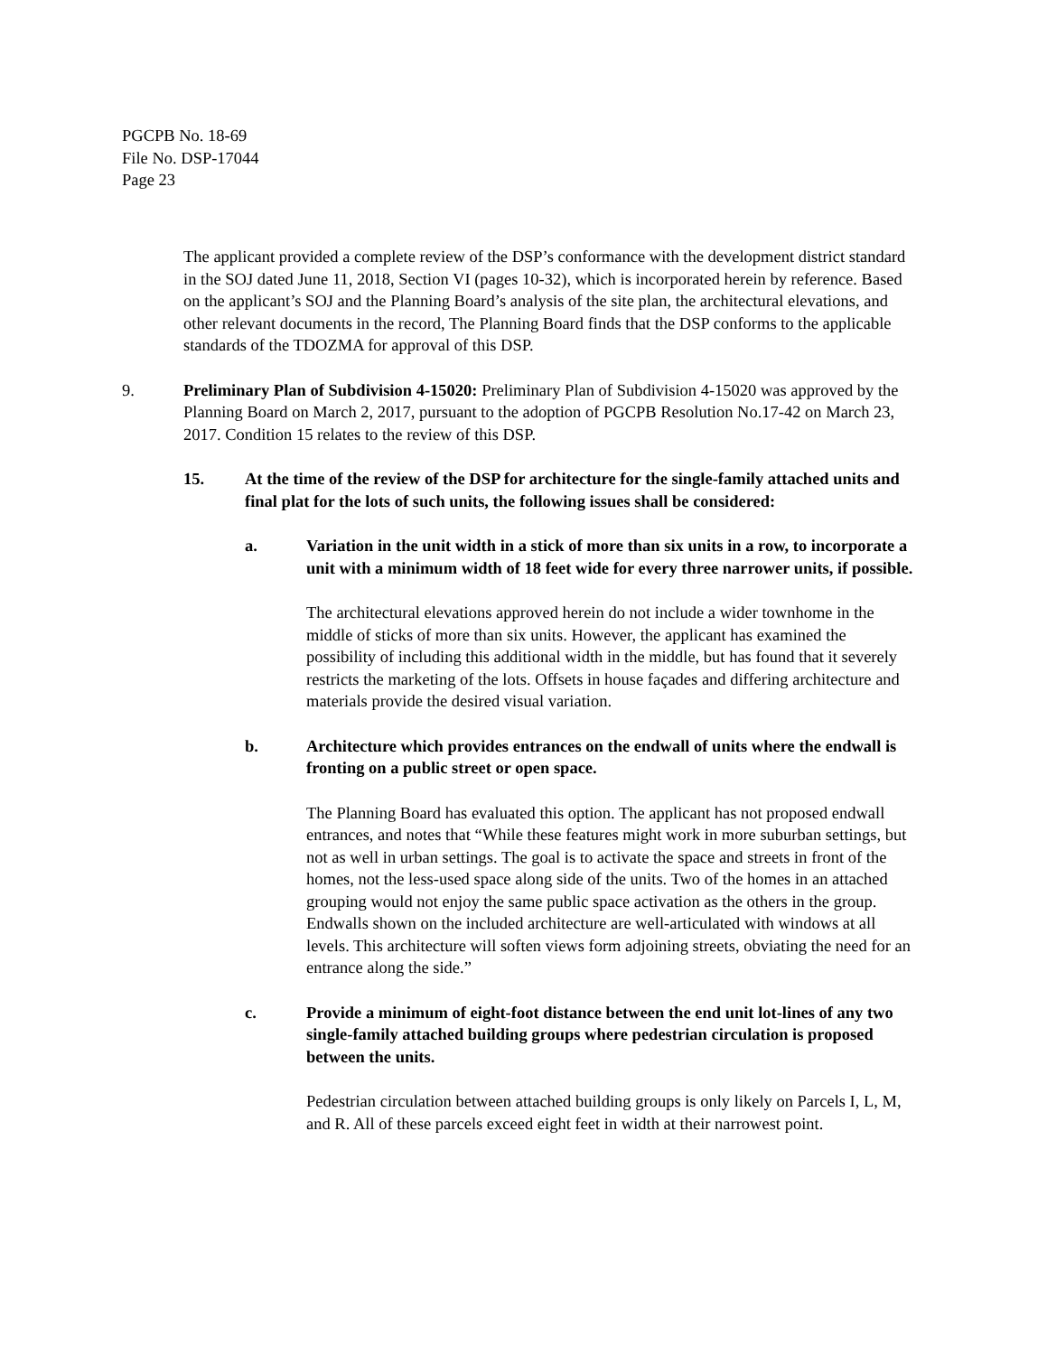PGCPB No. 18-69
File No. DSP-17044
Page 23
The applicant provided a complete review of the DSP’s conformance with the development district standard in the SOJ dated June 11, 2018, Section VI (pages 10-32), which is incorporated herein by reference. Based on the applicant’s SOJ and the Planning Board’s analysis of the site plan, the architectural elevations, and other relevant documents in the record, The Planning Board finds that the DSP conforms to the applicable standards of the TDOZMA for approval of this DSP.
9. Preliminary Plan of Subdivision 4-15020: Preliminary Plan of Subdivision 4-15020 was approved by the Planning Board on March 2, 2017, pursuant to the adoption of PGCPB Resolution No.17-42 on March 23, 2017. Condition 15 relates to the review of this DSP.
15. At the time of the review of the DSP for architecture for the single-family attached units and final plat for the lots of such units, the following issues shall be considered:
a. Variation in the unit width in a stick of more than six units in a row, to incorporate a unit with a minimum width of 18 feet wide for every three narrower units, if possible.
The architectural elevations approved herein do not include a wider townhome in the middle of sticks of more than six units. However, the applicant has examined the possibility of including this additional width in the middle, but has found that it severely restricts the marketing of the lots. Offsets in house façades and differing architecture and materials provide the desired visual variation.
b. Architecture which provides entrances on the endwall of units where the endwall is fronting on a public street or open space.
The Planning Board has evaluated this option. The applicant has not proposed endwall entrances, and notes that “While these features might work in more suburban settings, but not as well in urban settings. The goal is to activate the space and streets in front of the homes, not the less-used space along side of the units. Two of the homes in an attached grouping would not enjoy the same public space activation as the others in the group. Endwalls shown on the included architecture are well-articulated with windows at all levels. This architecture will soften views form adjoining streets, obviating the need for an entrance along the side.”
c. Provide a minimum of eight-foot distance between the end unit lot-lines of any two single-family attached building groups where pedestrian circulation is proposed between the units.
Pedestrian circulation between attached building groups is only likely on Parcels I, L, M, and R. All of these parcels exceed eight feet in width at their narrowest point.